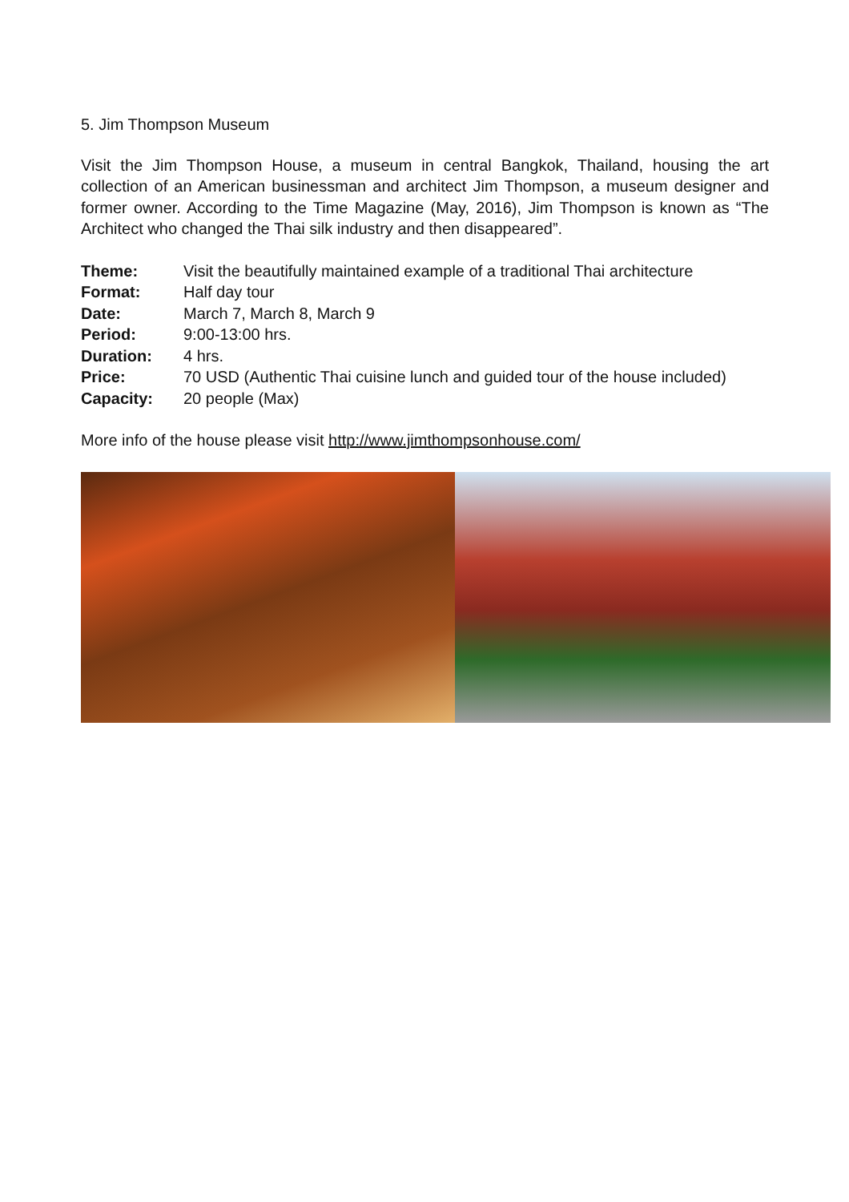5. Jim Thompson Museum
Visit the Jim Thompson House, a museum in central Bangkok, Thailand, housing the art collection of an American businessman and architect Jim Thompson, a museum designer and former owner. According to the Time Magazine (May, 2016), Jim Thompson is known as “The Architect who changed the Thai silk industry and then disappeared”.
| Theme: | Visit the beautifully maintained example of a traditional Thai architecture |
| Format: | Half day tour |
| Date: | March 7, March 8, March 9 |
| Period: | 9:00-13:00 hrs. |
| Duration: | 4 hrs. |
| Price: | 70 USD (Authentic Thai cuisine lunch and guided tour of the house included) |
| Capacity: | 20 people (Max) |
More info of the house please visit http://www.jimthompsonhouse.com/